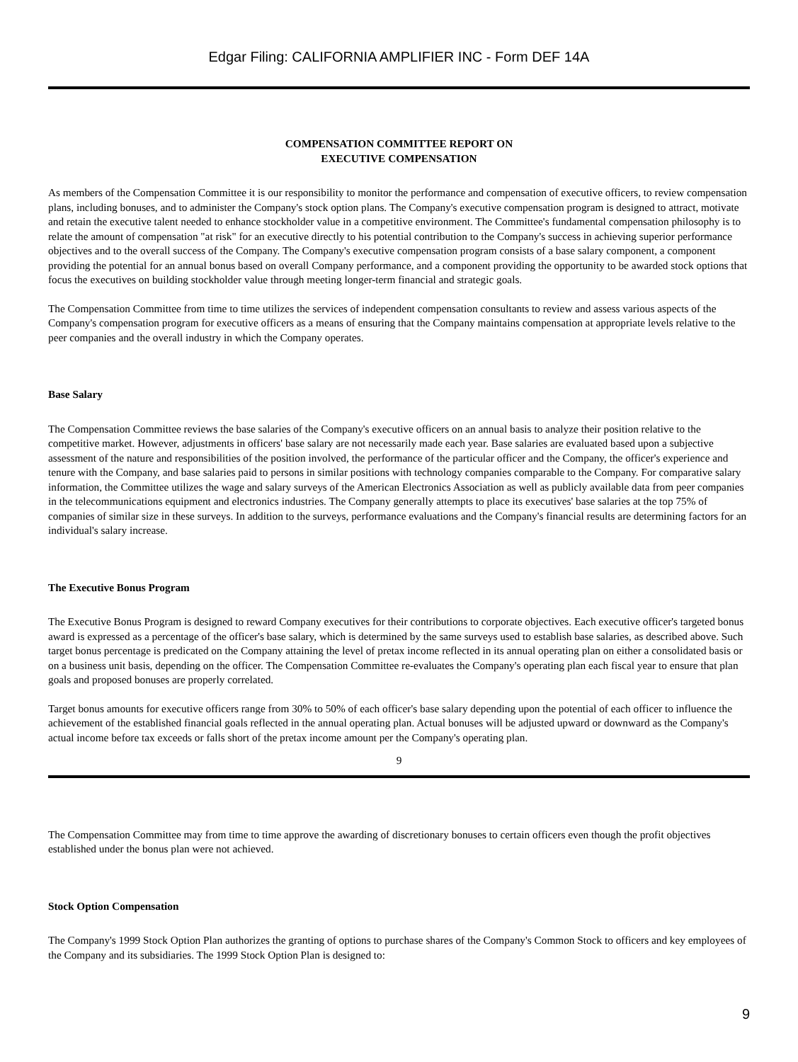Edgar Filing: CALIFORNIA AMPLIFIER INC - Form DEF 14A
COMPENSATION COMMITTEE REPORT ON
EXECUTIVE COMPENSATION
As members of the Compensation Committee it is our responsibility to monitor the performance and compensation of executive officers, to review compensation plans, including bonuses, and to administer the Company's stock option plans. The Company's executive compensation program is designed to attract, motivate and retain the executive talent needed to enhance stockholder value in a competitive environment. The Committee's fundamental compensation philosophy is to relate the amount of compensation "at risk" for an executive directly to his potential contribution to the Company's success in achieving superior performance objectives and to the overall success of the Company. The Company's executive compensation program consists of a base salary component, a component providing the potential for an annual bonus based on overall Company performance, and a component providing the opportunity to be awarded stock options that focus the executives on building stockholder value through meeting longer-term financial and strategic goals.
The Compensation Committee from time to time utilizes the services of independent compensation consultants to review and assess various aspects of the Company's compensation program for executive officers as a means of ensuring that the Company maintains compensation at appropriate levels relative to the peer companies and the overall industry in which the Company operates.
Base Salary
The Compensation Committee reviews the base salaries of the Company's executive officers on an annual basis to analyze their position relative to the competitive market. However, adjustments in officers' base salary are not necessarily made each year. Base salaries are evaluated based upon a subjective assessment of the nature and responsibilities of the position involved, the performance of the particular officer and the Company, the officer's experience and tenure with the Company, and base salaries paid to persons in similar positions with technology companies comparable to the Company. For comparative salary information, the Committee utilizes the wage and salary surveys of the American Electronics Association as well as publicly available data from peer companies in the telecommunications equipment and electronics industries. The Company generally attempts to place its executives' base salaries at the top 75% of companies of similar size in these surveys. In addition to the surveys, performance evaluations and the Company's financial results are determining factors for an individual's salary increase.
The Executive Bonus Program
The Executive Bonus Program is designed to reward Company executives for their contributions to corporate objectives. Each executive officer's targeted bonus award is expressed as a percentage of the officer's base salary, which is determined by the same surveys used to establish base salaries, as described above. Such target bonus percentage is predicated on the Company attaining the level of pretax income reflected in its annual operating plan on either a consolidated basis or on a business unit basis, depending on the officer. The Compensation Committee re-evaluates the Company's operating plan each fiscal year to ensure that plan goals and proposed bonuses are properly correlated.
Target bonus amounts for executive officers range from 30% to 50% of each officer's base salary depending upon the potential of each officer to influence the achievement of the established financial goals reflected in the annual operating plan. Actual bonuses will be adjusted upward or downward as the Company's actual income before tax exceeds or falls short of the pretax income amount per the Company's operating plan.
9
The Compensation Committee may from time to time approve the awarding of discretionary bonuses to certain officers even though the profit objectives established under the bonus plan were not achieved.
Stock Option Compensation
The Company's 1999 Stock Option Plan authorizes the granting of options to purchase shares of the Company's Common Stock to officers and key employees of the Company and its subsidiaries. The 1999 Stock Option Plan is designed to:
9